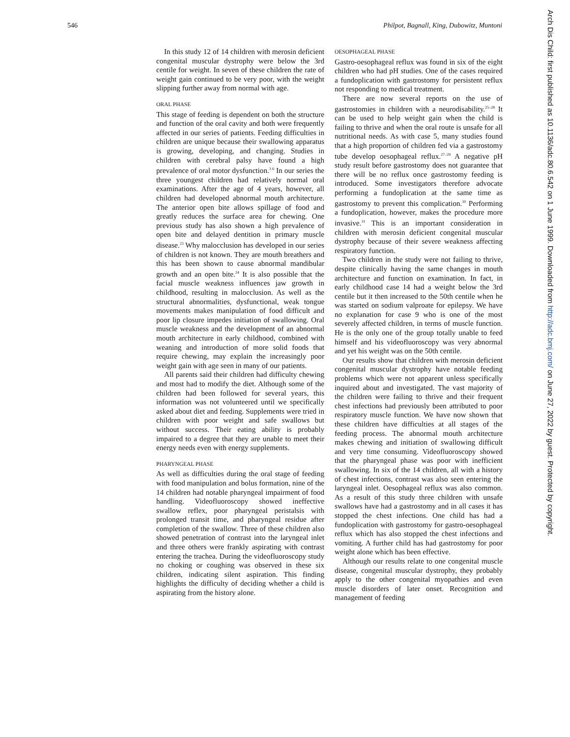546 Philpot, Bagnall, King, Dubowitz, Muntoni
In this study 12 of 14 children with merosin deficient congenital muscular dystrophy were below the 3rd centile for weight. In seven of these children the rate of weight gain continued to be very poor, with the weight slipping further away from normal with age.
ORAL PHASE
This stage of feeding is dependent on both the structure and function of the oral cavity and both were frequently affected in our series of patients. Feeding difficulties in children are unique because their swallowing apparatus is growing, developing, and changing. Studies in children with cerebral palsy have found a high prevalence of oral motor dysfunction.<sup>3 6</sup> In our series the three youngest children had relatively normal oral examinations. After the age of 4 years, however, all children had developed abnormal mouth architecture. The anterior open bite allows spillage of food and greatly reduces the surface area for chewing. One previous study has also shown a high prevalence of open bite and delayed dentition in primary muscle disease.<sup>23</sup> Why malocclusion has developed in our series of children is not known. They are mouth breathers and this has been shown to cause abnormal mandibular growth and an open bite.<sup>24</sup> It is also possible that the facial muscle weakness influences jaw growth in childhood, resulting in malocclusion. As well as the structural abnormalities, dysfunctional, weak tongue movements makes manipulation of food difficult and poor lip closure impedes initiation of swallowing. Oral muscle weakness and the development of an abnormal mouth architecture in early childhood, combined with weaning and introduction of more solid foods that require chewing, may explain the increasingly poor weight gain with age seen in many of our patients.
All parents said their children had difficulty chewing and most had to modify the diet. Although some of the children had been followed for several years, this information was not volunteered until we specifically asked about diet and feeding. Supplements were tried in children with poor weight and safe swallows but without success. Their eating ability is probably impaired to a degree that they are unable to meet their energy needs even with energy supplements.
PHARYNGEAL PHASE
As well as difficulties during the oral stage of feeding with food manipulation and bolus formation, nine of the 14 children had notable pharyngeal impairment of food handling. Videofluoroscopy showed ineffective swallow reflex, poor pharyngeal peristalsis with prolonged transit time, and pharyngeal residue after completion of the swallow. Three of these children also showed penetration of contrast into the laryngeal inlet and three others were frankly aspirating with contrast entering the trachea. During the videofluoroscopy study no choking or coughing was observed in these six children, indicating silent aspiration. This finding highlights the difficulty of deciding whether a child is aspirating from the history alone.
OESOPHAGEAL PHASE
Gastro-oesophageal reflux was found in six of the eight children who had pH studies. One of the cases required a fundoplication with gastrostomy for persistent reflux not responding to medical treatment.
There are now several reports on the use of gastrostomies in children with a neurodisability.<sup>25–28</sup> It can be used to help weight gain when the child is failing to thrive and when the oral route is unsafe for all nutritional needs. As with case 5, many studies found that a high proportion of children fed via a gastrostomy tube develop oesophageal reflux.<sup>27–29</sup> A negative pH study result before gastrostomy does not guarantee that there will be no reflux once gastrostomy feeding is introduced. Some investigators therefore advocate performing a fundoplication at the same time as gastrostomy to prevent this complication.<sup>30</sup> Performing a fundoplication, however, makes the procedure more invasive.<sup>31</sup> This is an important consideration in children with merosin deficient congenital muscular dystrophy because of their severe weakness affecting respiratory function.
Two children in the study were not failing to thrive, despite clinically having the same changes in mouth architecture and function on examination. In fact, in early childhood case 14 had a weight below the 3rd centile but it then increased to the 50th centile when he was started on sodium valproate for epilepsy. We have no explanation for case 9 who is one of the most severely affected children, in terms of muscle function. He is the only one of the group totally unable to feed himself and his videofluoroscopy was very abnormal and yet his weight was on the 50th centile.
Our results show that children with merosin deficient congenital muscular dystrophy have notable feeding problems which were not apparent unless specifically inquired about and investigated. The vast majority of the children were failing to thrive and their frequent chest infections had previously been attributed to poor respiratory muscle function. We have now shown that these children have difficulties at all stages of the feeding process. The abnormal mouth architecture makes chewing and initiation of swallowing difficult and very time consuming. Videofluoroscopy showed that the pharyngeal phase was poor with inefficient swallowing. In six of the 14 children, all with a history of chest infections, contrast was also seen entering the laryngeal inlet. Oesophageal reflux was also common. As a result of this study three children with unsafe swallows have had a gastrostomy and in all cases it has stopped the chest infections. One child has had a fundoplication with gastrostomy for gastro-oesophageal reflux which has also stopped the chest infections and vomiting. A further child has had gastrostomy for poor weight alone which has been effective.
Although our results relate to one congenital muscle disease, congenital muscular dystrophy, they probably apply to the other congenital myopathies and even muscle disorders of later onset. Recognition and management of feeding
Arch Dis Child: first published as 10.1136/adc.80.6.542 on 1 June 1999. Downloaded from http://adc.bmj.com/ on June 27, 2022 by guest. Protected by copyright.